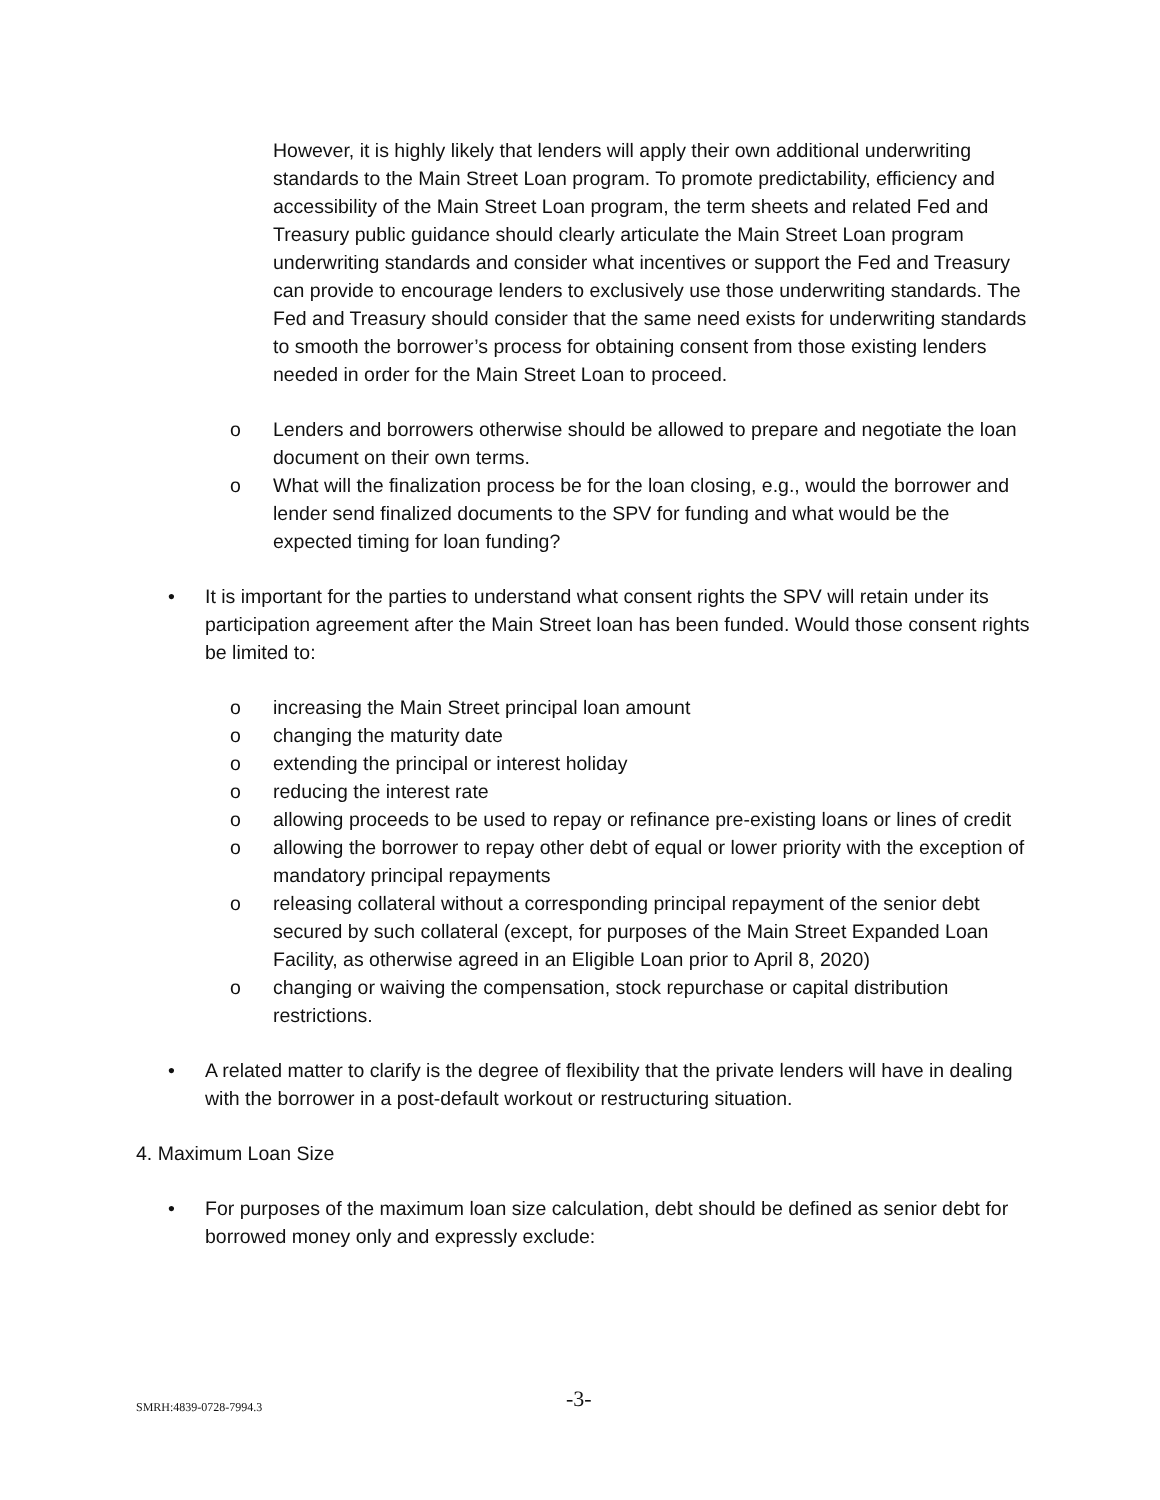However, it is highly likely that lenders will apply their own additional underwriting standards to the Main Street Loan program. To promote predictability, efficiency and accessibility of the Main Street Loan program, the term sheets and related Fed and Treasury public guidance should clearly articulate the Main Street Loan program underwriting standards and consider what incentives or support the Fed and Treasury can provide to encourage lenders to exclusively use those underwriting standards. The Fed and Treasury should consider that the same need exists for underwriting standards to smooth the borrower’s process for obtaining consent from those existing lenders needed in order for the Main Street Loan to proceed.
o Lenders and borrowers otherwise should be allowed to prepare and negotiate the loan document on their own terms.
o What will the finalization process be for the loan closing, e.g., would the borrower and lender send finalized documents to the SPV for funding and what would be the expected timing for loan funding?
• It is important for the parties to understand what consent rights the SPV will retain under its participation agreement after the Main Street loan has been funded. Would those consent rights be limited to:
o increasing the Main Street principal loan amount
o changing the maturity date
o extending the principal or interest holiday
o reducing the interest rate
o allowing proceeds to be used to repay or refinance pre-existing loans or lines of credit
o allowing the borrower to repay other debt of equal or lower priority with the exception of mandatory principal repayments
o releasing collateral without a corresponding principal repayment of the senior debt secured by such collateral (except, for purposes of the Main Street Expanded Loan Facility, as otherwise agreed in an Eligible Loan prior to April 8, 2020)
o changing or waiving the compensation, stock repurchase or capital distribution restrictions.
• A related matter to clarify is the degree of flexibility that the private lenders will have in dealing with the borrower in a post-default workout or restructuring situation.
4. Maximum Loan Size
• For purposes of the maximum loan size calculation, debt should be defined as senior debt for borrowed money only and expressly exclude:
SMRH:4839-0728-7994.3 -3-